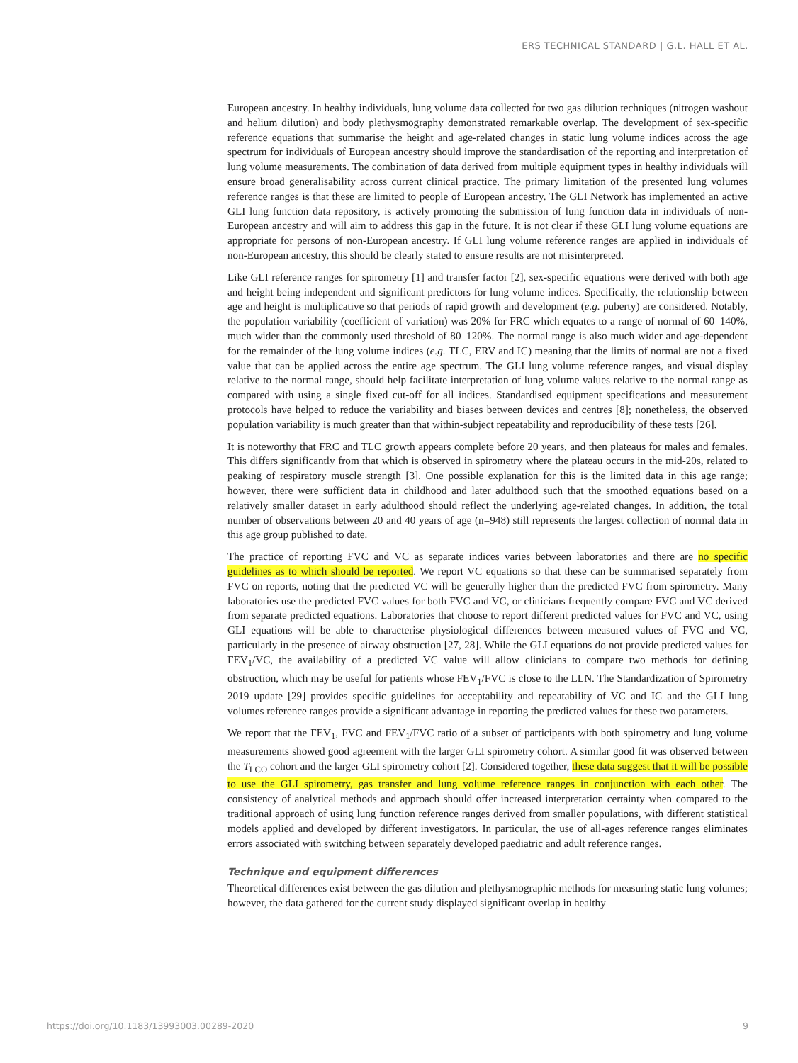ERS TECHNICAL STANDARD | G.L. HALL ET AL.
European ancestry. In healthy individuals, lung volume data collected for two gas dilution techniques (nitrogen washout and helium dilution) and body plethysmography demonstrated remarkable overlap. The development of sex-specific reference equations that summarise the height and age-related changes in static lung volume indices across the age spectrum for individuals of European ancestry should improve the standardisation of the reporting and interpretation of lung volume measurements. The combination of data derived from multiple equipment types in healthy individuals will ensure broad generalisability across current clinical practice. The primary limitation of the presented lung volumes reference ranges is that these are limited to people of European ancestry. The GLI Network has implemented an active GLI lung function data repository, is actively promoting the submission of lung function data in individuals of non-European ancestry and will aim to address this gap in the future. It is not clear if these GLI lung volume equations are appropriate for persons of non-European ancestry. If GLI lung volume reference ranges are applied in individuals of non-European ancestry, this should be clearly stated to ensure results are not misinterpreted.
Like GLI reference ranges for spirometry [1] and transfer factor [2], sex-specific equations were derived with both age and height being independent and significant predictors for lung volume indices. Specifically, the relationship between age and height is multiplicative so that periods of rapid growth and development (e.g. puberty) are considered. Notably, the population variability (coefficient of variation) was 20% for FRC which equates to a range of normal of 60–140%, much wider than the commonly used threshold of 80–120%. The normal range is also much wider and age-dependent for the remainder of the lung volume indices (e.g. TLC, ERV and IC) meaning that the limits of normal are not a fixed value that can be applied across the entire age spectrum. The GLI lung volume reference ranges, and visual display relative to the normal range, should help facilitate interpretation of lung volume values relative to the normal range as compared with using a single fixed cut-off for all indices. Standardised equipment specifications and measurement protocols have helped to reduce the variability and biases between devices and centres [8]; nonetheless, the observed population variability is much greater than that within-subject repeatability and reproducibility of these tests [26].
It is noteworthy that FRC and TLC growth appears complete before 20 years, and then plateaus for males and females. This differs significantly from that which is observed in spirometry where the plateau occurs in the mid-20s, related to peaking of respiratory muscle strength [3]. One possible explanation for this is the limited data in this age range; however, there were sufficient data in childhood and later adulthood such that the smoothed equations based on a relatively smaller dataset in early adulthood should reflect the underlying age-related changes. In addition, the total number of observations between 20 and 40 years of age (n=948) still represents the largest collection of normal data in this age group published to date.
The practice of reporting FVC and VC as separate indices varies between laboratories and there are no specific guidelines as to which should be reported. We report VC equations so that these can be summarised separately from FVC on reports, noting that the predicted VC will be generally higher than the predicted FVC from spirometry. Many laboratories use the predicted FVC values for both FVC and VC, or clinicians frequently compare FVC and VC derived from separate predicted equations. Laboratories that choose to report different predicted values for FVC and VC, using GLI equations will be able to characterise physiological differences between measured values of FVC and VC, particularly in the presence of airway obstruction [27, 28]. While the GLI equations do not provide predicted values for FEV<sub>1</sub>/VC, the availability of a predicted VC value will allow clinicians to compare two methods for defining obstruction, which may be useful for patients whose FEV<sub>1</sub>/FVC is close to the LLN. The Standardization of Spirometry 2019 update [29] provides specific guidelines for acceptability and repeatability of VC and IC and the GLI lung volumes reference ranges provide a significant advantage in reporting the predicted values for these two parameters.
We report that the FEV<sub>1</sub>, FVC and FEV<sub>1</sub>/FVC ratio of a subset of participants with both spirometry and lung volume measurements showed good agreement with the larger GLI spirometry cohort. A similar good fit was observed between the T<sub>LCO</sub> cohort and the larger GLI spirometry cohort [2]. Considered together, these data suggest that it will be possible to use the GLI spirometry, gas transfer and lung volume reference ranges in conjunction with each other. The consistency of analytical methods and approach should offer increased interpretation certainty when compared to the traditional approach of using lung function reference ranges derived from smaller populations, with different statistical models applied and developed by different investigators. In particular, the use of all-ages reference ranges eliminates errors associated with switching between separately developed paediatric and adult reference ranges.
Technique and equipment differences
Theoretical differences exist between the gas dilution and plethysmographic methods for measuring static lung volumes; however, the data gathered for the current study displayed significant overlap in healthy
https://doi.org/10.1183/13993003.00289-2020 9